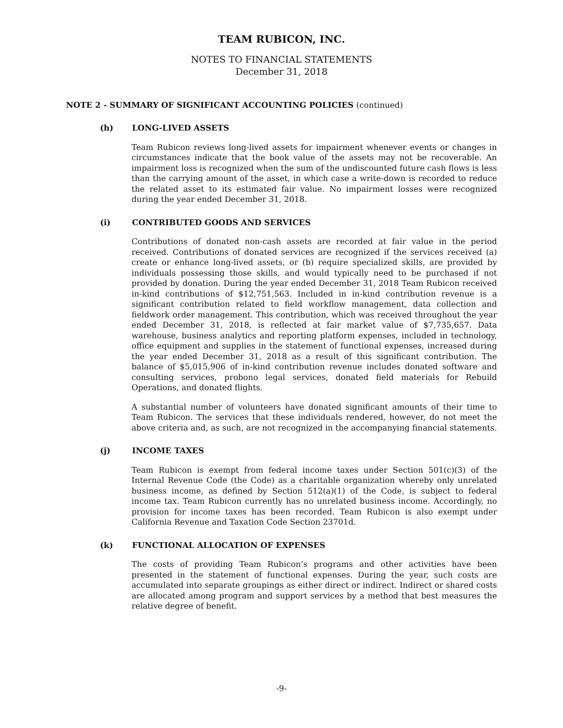TEAM RUBICON, INC.
NOTES TO FINANCIAL STATEMENTS
December 31, 2018
NOTE 2 - SUMMARY OF SIGNIFICANT ACCOUNTING POLICIES (continued)
(h) LONG-LIVED ASSETS
Team Rubicon reviews long-lived assets for impairment whenever events or changes in circumstances indicate that the book value of the assets may not be recoverable. An impairment loss is recognized when the sum of the undiscounted future cash flows is less than the carrying amount of the asset, in which case a write-down is recorded to reduce the related asset to its estimated fair value. No impairment losses were recognized during the year ended December 31, 2018.
(i) CONTRIBUTED GOODS AND SERVICES
Contributions of donated non-cash assets are recorded at fair value in the period received. Contributions of donated services are recognized if the services received (a) create or enhance long-lived assets, or (b) require specialized skills, are provided by individuals possessing those skills, and would typically need to be purchased if not provided by donation. During the year ended December 31, 2018 Team Rubicon received in-kind contributions of $12,751,563. Included in in-kind contribution revenue is a significant contribution related to field workflow management, data collection and fieldwork order management. This contribution, which was received throughout the year ended December 31, 2018, is reflected at fair market value of $7,735,657. Data warehouse, business analytics and reporting platform expenses, included in technology, office equipment and supplies in the statement of functional expenses, increased during the year ended December 31, 2018 as a result of this significant contribution. The balance of $5,015,906 of in-kind contribution revenue includes donated software and consulting services, probono legal services, donated field materials for Rebuild Operations, and donated flights.
A substantial number of volunteers have donated significant amounts of their time to Team Rubicon. The services that these individuals rendered, however, do not meet the above criteria and, as such, are not recognized in the accompanying financial statements.
(j) INCOME TAXES
Team Rubicon is exempt from federal income taxes under Section 501(c)(3) of the Internal Revenue Code (the Code) as a charitable organization whereby only unrelated business income, as defined by Section 512(a)(1) of the Code, is subject to federal income tax. Team Rubicon currently has no unrelated business income. Accordingly, no provision for income taxes has been recorded. Team Rubicon is also exempt under California Revenue and Taxation Code Section 23701d.
(k) FUNCTIONAL ALLOCATION OF EXPENSES
The costs of providing Team Rubicon’s programs and other activities have been presented in the statement of functional expenses. During the year, such costs are accumulated into separate groupings as either direct or indirect. Indirect or shared costs are allocated among program and support services by a method that best measures the relative degree of benefit.
-9-